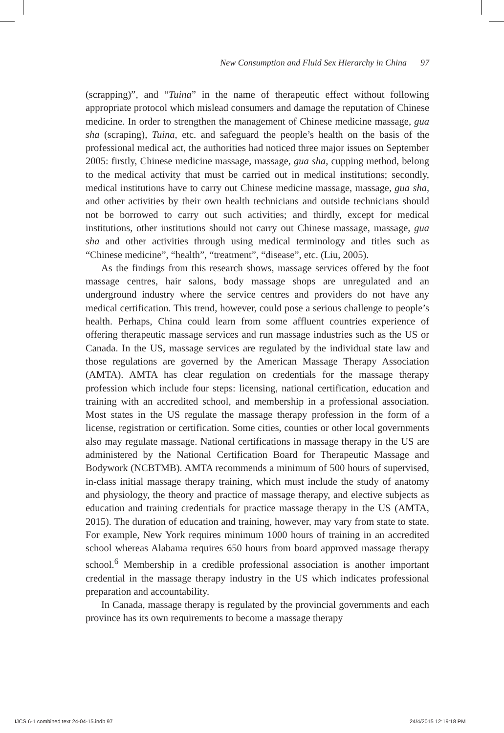New Consumption and Fluid Sex Hierarchy in China 97
(scrapping)”, and “Tuina” in the name of therapeutic effect without following appropriate protocol which mislead consumers and damage the reputation of Chinese medicine. In order to strengthen the management of Chinese medicine massage, gua sha (scraping), Tuina, etc. and safeguard the people’s health on the basis of the professional medical act, the authorities had noticed three major issues on September 2005: firstly, Chinese medicine massage, massage, gua sha, cupping method, belong to the medical activity that must be carried out in medical institutions; secondly, medical institutions have to carry out Chinese medicine massage, massage, gua sha, and other activities by their own health technicians and outside technicians should not be borrowed to carry out such activities; and thirdly, except for medical institutions, other institutions should not carry out Chinese massage, massage, gua sha and other activities through using medical terminology and titles such as “Chinese medicine”, “health”, “treatment”, “disease”, etc. (Liu, 2005).
As the findings from this research shows, massage services offered by the foot massage centres, hair salons, body massage shops are unregulated and an underground industry where the service centres and providers do not have any medical certification. This trend, however, could pose a serious challenge to people’s health. Perhaps, China could learn from some affluent countries experience of offering therapeutic massage services and run massage industries such as the US or Canada. In the US, massage services are regulated by the individual state law and those regulations are governed by the American Massage Therapy Association (AMTA). AMTA has clear regulation on credentials for the massage therapy profession which include four steps: licensing, national certification, education and training with an accredited school, and membership in a professional association. Most states in the US regulate the massage therapy profession in the form of a license, registration or certification. Some cities, counties or other local governments also may regulate massage. National certifications in massage therapy in the US are administered by the National Certification Board for Therapeutic Massage and Bodywork (NCBTMB). AMTA recommends a minimum of 500 hours of supervised, in-class initial massage therapy training, which must include the study of anatomy and physiology, the theory and practice of massage therapy, and elective subjects as education and training credentials for practice massage therapy in the US (AMTA, 2015). The duration of education and training, however, may vary from state to state. For example, New York requires minimum 1000 hours of training in an accredited school whereas Alabama requires 650 hours from board approved massage therapy school.<sup>6</sup> Membership in a credible professional association is another important credential in the massage therapy industry in the US which indicates professional preparation and accountability.
In Canada, massage therapy is regulated by the provincial governments and each province has its own requirements to become a massage therapy
IJCS 6-1 combined text 24-04-15.indb 97 24/4/2015 12:19:18 PM